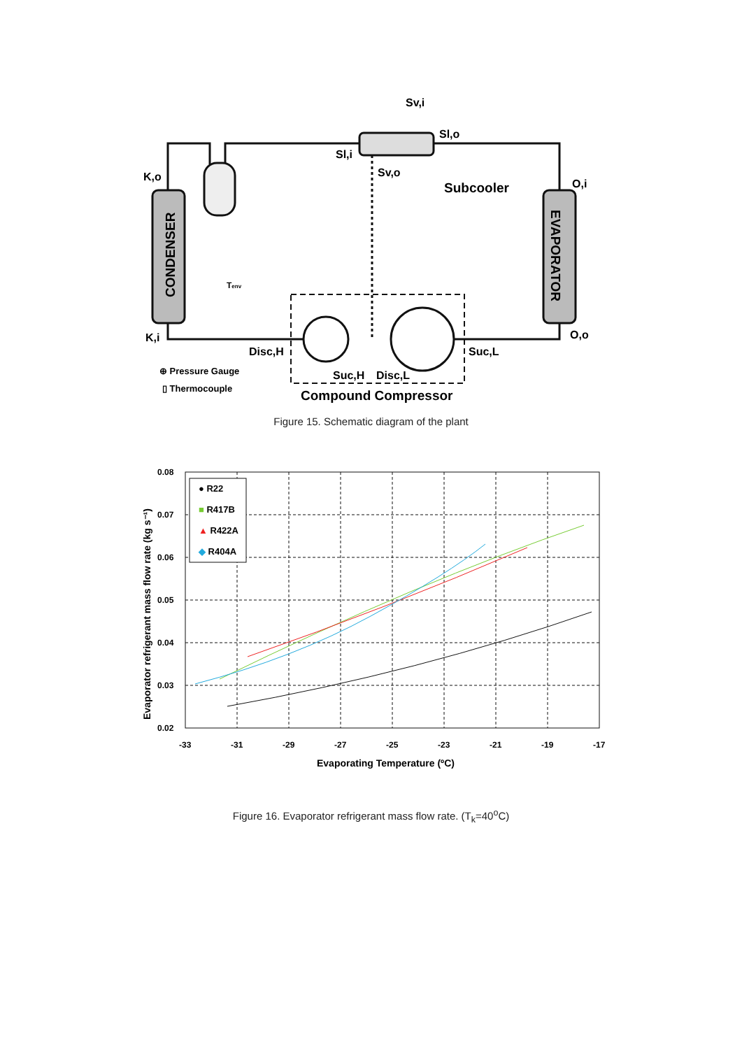K,o
K,i
CONDENSER
EVAPORATOR
Sv,i
Sl,o
Sl,i
Sv,o
Subcooler
O,i
O,o
Tenv
Disc,H
Suc,L
Suc,H
Disc,L
Compound Compressor
⊕ Pressure Gauge
▯ Thermocouple
Figure 15. Schematic diagram of the plant
0.08
0.07
0.06
0.05
0.04
0.03
0.02
-33
-31
-29
-27
-25
-23
-21
-19
-17
Evaporating Temperature (ºC)
Evaporator refrigerant mass flow rate (kg s⁻¹)
● R22
■ R417B
▲ R422A
◆ R404A
Figure 16. Evaporator refrigerant mass flow rate. (T<sub>k</sub>=40<sup>o</sup>C)